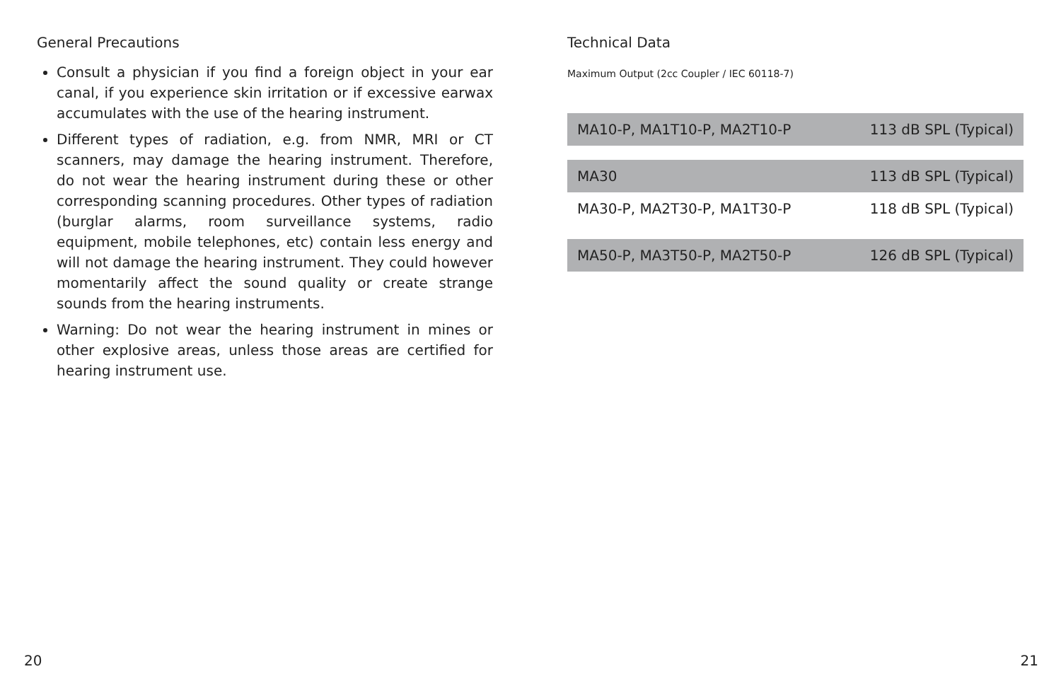General Precautions
Consult a physician if you find a foreign object in your ear canal, if you experience skin irritation or if excessive earwax accumulates with the use of the hearing instrument.
Different types of radiation, e.g. from NMR, MRI or CT scanners, may damage the hearing instrument. Therefore, do not wear the hearing instrument during these or other corresponding scanning procedures. Other types of radiation (burglar alarms, room surveillance systems, radio equipment, mobile telephones, etc) contain less energy and will not damage the hearing instrument. They could however momentarily affect the sound quality or create strange sounds from the hearing instruments.
Warning: Do not wear the hearing instrument in mines or other explosive areas, unless those areas are certified for hearing instrument use.
Technical Data
Maximum Output (2cc Coupler / IEC 60118-7)
| MA10-P, MA1T10-P, MA2T10-P | 113 dB SPL (Typical) |
| MA30 | 113 dB SPL (Typical) |
| MA30-P, MA2T30-P, MA1T30-P | 118 dB SPL (Typical) |
| MA50-P, MA3T50-P, MA2T50-P | 126 dB SPL (Typical) |
20 21